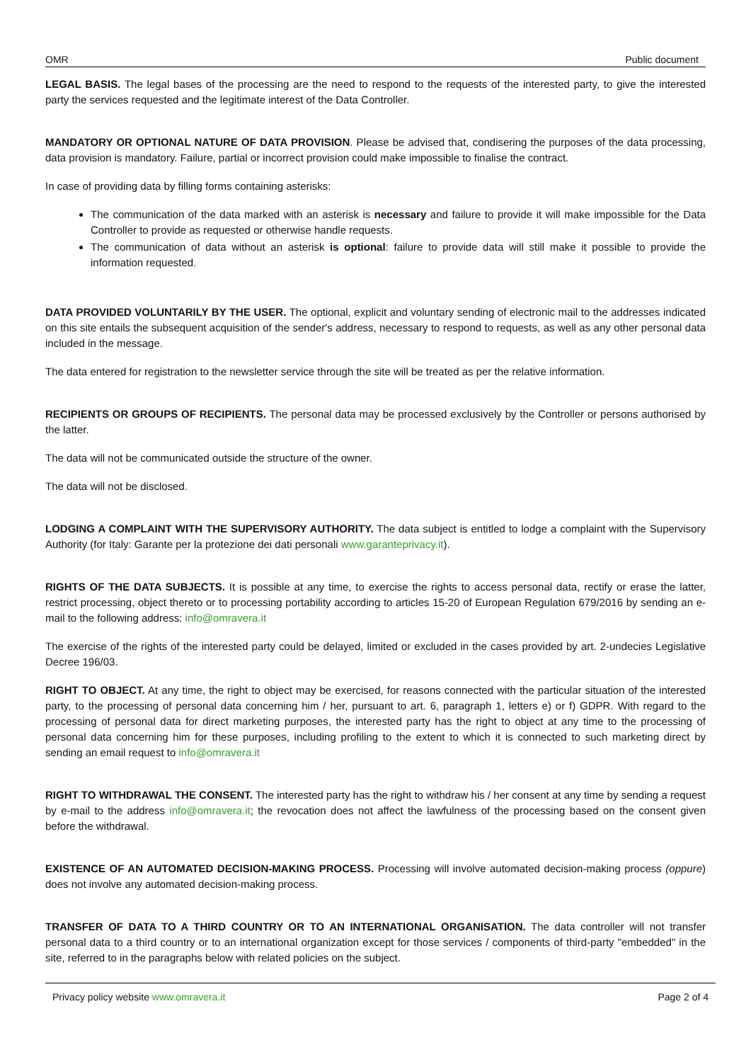OMR Public document
LEGAL BASIS. The legal bases of the processing are the need to respond to the requests of the interested party, to give the interested party the services requested and the legitimate interest of the Data Controller.
MANDATORY OR OPTIONAL NATURE OF DATA PROVISION. Please be advised that, condisering the purposes of the data processing, data provision is mandatory. Failure, partial or incorrect provision could make impossible to finalise the contract.
In case of providing data by filling forms containing asterisks:
The communication of the data marked with an asterisk is necessary and failure to provide it will make impossible for the Data Controller to provide as requested or otherwise handle requests.
The communication of data without an asterisk is optional: failure to provide data will still make it possible to provide the information requested.
DATA PROVIDED VOLUNTARILY BY THE USER. The optional, explicit and voluntary sending of electronic mail to the addresses indicated on this site entails the subsequent acquisition of the sender's address, necessary to respond to requests, as well as any other personal data included in the message.
The data entered for registration to the newsletter service through the site will be treated as per the relative information.
RECIPIENTS OR GROUPS OF RECIPIENTS. The personal data may be processed exclusively by the Controller or persons authorised by the latter.
The data will not be communicated outside the structure of the owner.
The data will not be disclosed.
LODGING A COMPLAINT WITH THE SUPERVISORY AUTHORITY. The data subject is entitled to lodge a complaint with the Supervisory Authority (for Italy: Garante per la protezione dei dati personali www.garanteprivacy.it).
RIGHTS OF THE DATA SUBJECTS. It is possible at any time, to exercise the rights to access personal data, rectify or erase the latter, restrict processing, object thereto or to processing portability according to articles 15-20 of European Regulation 679/2016 by sending an e-mail to the following address: info@omravera.it
The exercise of the rights of the interested party could be delayed, limited or excluded in the cases provided by art. 2-undecies Legislative Decree 196/03.
RIGHT TO OBJECT. At any time, the right to object may be exercised, for reasons connected with the particular situation of the interested party, to the processing of personal data concerning him / her, pursuant to art. 6, paragraph 1, letters e) or f) GDPR. With regard to the processing of personal data for direct marketing purposes, the interested party has the right to object at any time to the processing of personal data concerning him for these purposes, including profiling to the extent to which it is connected to such marketing direct by sending an email request to info@omravera.it
RIGHT TO WITHDRAWAL THE CONSENT. The interested party has the right to withdraw his / her consent at any time by sending a request by e-mail to the address info@omravera.it; the revocation does not affect the lawfulness of the processing based on the consent given before the withdrawal.
EXISTENCE OF AN AUTOMATED DECISION-MAKING PROCESS. Processing will involve automated decision-making process (oppure) does not involve any automated decision-making process.
TRANSFER OF DATA TO A THIRD COUNTRY OR TO AN INTERNATIONAL ORGANISATION. The data controller will not transfer personal data to a third country or to an international organization except for those services / components of third-party "embedded" in the site, referred to in the paragraphs below with related policies on the subject.
Privacy policy website www.omravera.it Page 2 of 4